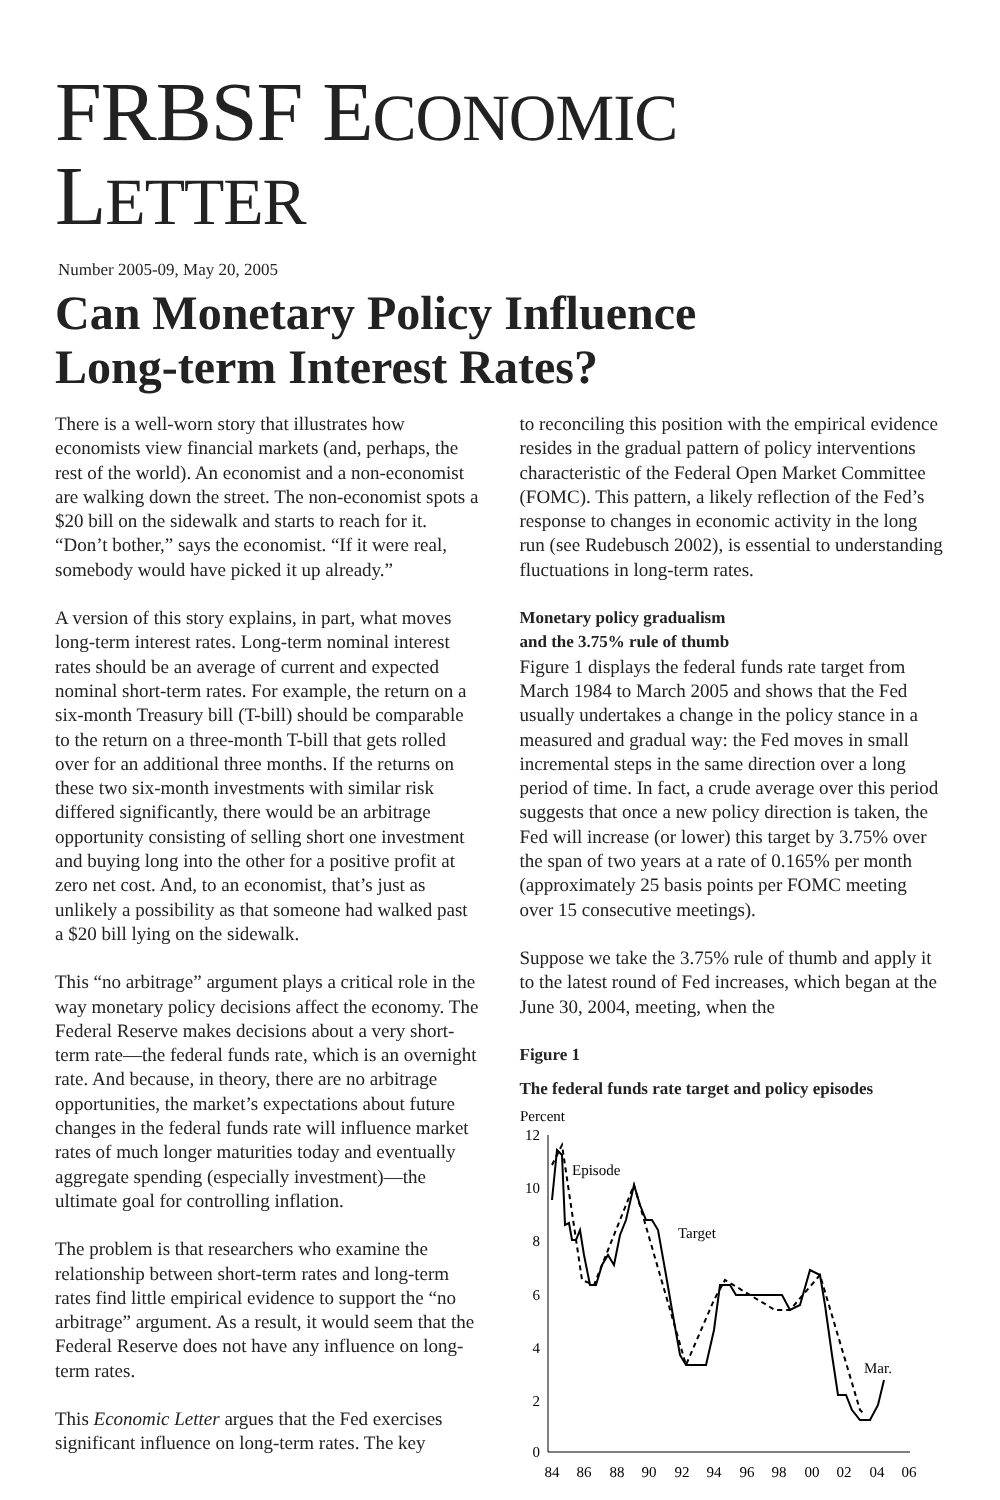FRBSF ECONOMIC LETTER
Number 2005-09, May 20, 2005
Can Monetary Policy Influence
Long-term Interest Rates?
There is a well-worn story that illustrates how economists view financial markets (and, perhaps, the rest of the world). An economist and a non-economist are walking down the street. The non-economist spots a $20 bill on the sidewalk and starts to reach for it. “Don’t bother,” says the economist. “If it were real, somebody would have picked it up already.”
A version of this story explains, in part, what moves long-term interest rates. Long-term nominal interest rates should be an average of current and expected nominal short-term rates. For example, the return on a six-month Treasury bill (T-bill) should be comparable to the return on a three-month T-bill that gets rolled over for an additional three months. If the returns on these two six-month investments with similar risk differed significantly, there would be an arbitrage opportunity consisting of selling short one investment and buying long into the other for a positive profit at zero net cost. And, to an economist, that’s just as unlikely a possibility as that someone had walked past a $20 bill lying on the sidewalk.
This “no arbitrage” argument plays a critical role in the way monetary policy decisions affect the economy. The Federal Reserve makes decisions about a very short-term rate—the federal funds rate, which is an overnight rate. And because, in theory, there are no arbitrage opportunities, the market’s expectations about future changes in the federal funds rate will influence market rates of much longer maturities today and eventually aggregate spending (especially investment)—the ultimate goal for controlling inflation.
The problem is that researchers who examine the relationship between short-term rates and long-term rates find little empirical evidence to support the “no arbitrage” argument. As a result, it would seem that the Federal Reserve does not have any influence on long-term rates.
This Economic Letter argues that the Fed exercises significant influence on long-term rates. The key
to reconciling this position with the empirical evidence resides in the gradual pattern of policy interventions characteristic of the Federal Open Market Committee (FOMC). This pattern, a likely reflection of the Fed’s response to changes in economic activity in the long run (see Rudebusch 2002), is essential to understanding fluctuations in long-term rates.
Monetary policy gradualism
and the 3.75% rule of thumb
Figure 1 displays the federal funds rate target from March 1984 to March 2005 and shows that the Fed usually undertakes a change in the policy stance in a measured and gradual way: the Fed moves in small incremental steps in the same direction over a long period of time. In fact, a crude average over this period suggests that once a new policy direction is taken, the Fed will increase (or lower) this target by 3.75% over the span of two years at a rate of 0.165% per month (approximately 25 basis points per FOMC meeting over 15 consecutive meetings).
Suppose we take the 3.75% rule of thumb and apply it to the latest round of Fed increases, which began at the June 30, 2004, meeting, when the
Figure 1
The federal funds rate target and policy episodes
Percent
12
10
8
6
4
2
0
84
86
88
90
92
94
96
98
00
02
04
06
Episode
Target
Mar.